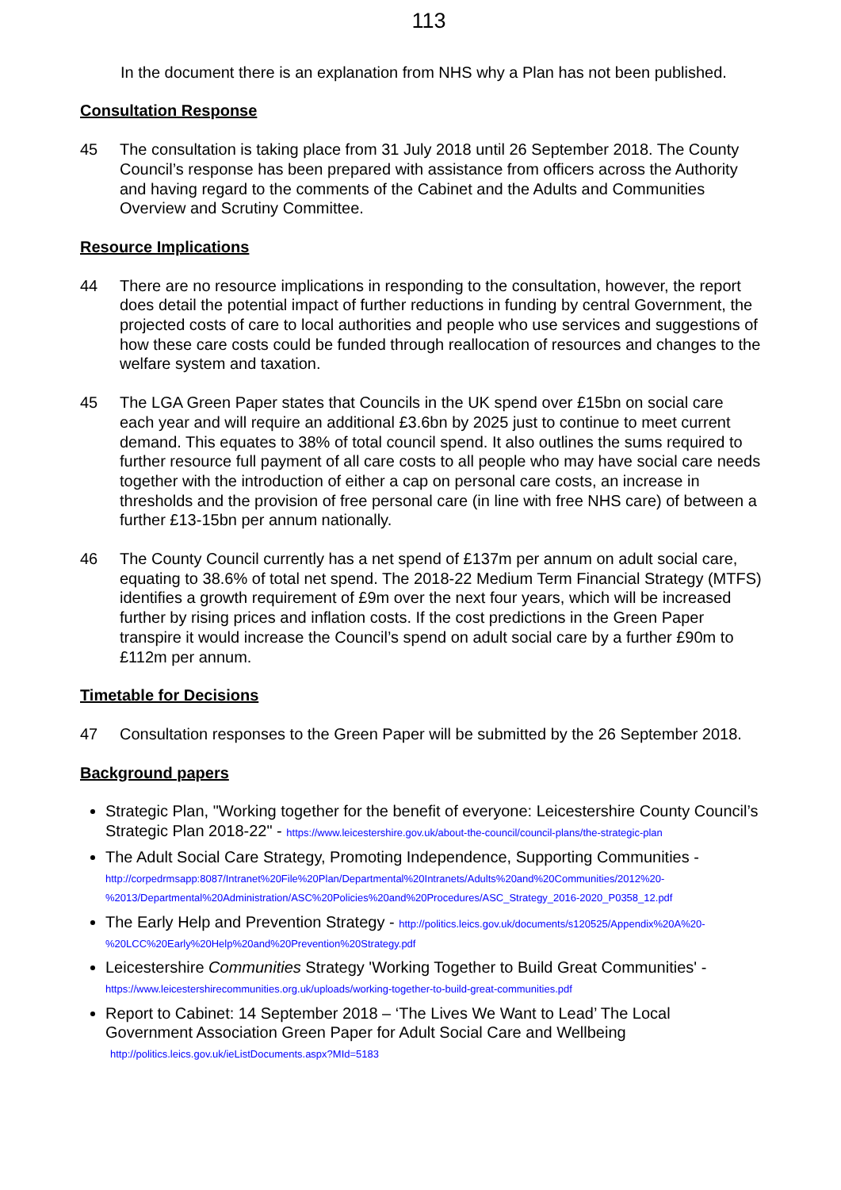113
In the document there is an explanation from NHS why a Plan has not been published.
Consultation Response
45 The consultation is taking place from 31 July 2018 until 26 September 2018. The County Council’s response has been prepared with assistance from officers across the Authority and having regard to the comments of the Cabinet and the Adults and Communities Overview and Scrutiny Committee.
Resource Implications
44 There are no resource implications in responding to the consultation, however, the report does detail the potential impact of further reductions in funding by central Government, the projected costs of care to local authorities and people who use services and suggestions of how these care costs could be funded through reallocation of resources and changes to the welfare system and taxation.
45 The LGA Green Paper states that Councils in the UK spend over £15bn on social care each year and will require an additional £3.6bn by 2025 just to continue to meet current demand. This equates to 38% of total council spend. It also outlines the sums required to further resource full payment of all care costs to all people who may have social care needs together with the introduction of either a cap on personal care costs, an increase in thresholds and the provision of free personal care (in line with free NHS care) of between a further £13-15bn per annum nationally.
46 The County Council currently has a net spend of £137m per annum on adult social care, equating to 38.6% of total net spend. The 2018-22 Medium Term Financial Strategy (MTFS) identifies a growth requirement of £9m over the next four years, which will be increased further by rising prices and inflation costs. If the cost predictions in the Green Paper transpire it would increase the Council’s spend on adult social care by a further £90m to £112m per annum.
Timetable for Decisions
47 Consultation responses to the Green Paper will be submitted by the 26 September 2018.
Background papers
Strategic Plan, "Working together for the benefit of everyone: Leicestershire County Council’s Strategic Plan 2018-22" - https://www.leicestershire.gov.uk/about-the-council/council-plans/the-strategic-plan
The Adult Social Care Strategy, Promoting Independence, Supporting Communities - http://corpedrmsapp:8087/Intranet%20File%20Plan/Departmental%20Intranets/Adults%20and%20Communities/2012%20-%2013/Departmental%20Administration/ASC%20Policies%20and%20Procedures/ASC_Strategy_2016-2020_P0358_12.pdf
The Early Help and Prevention Strategy - http://politics.leics.gov.uk/documents/s120525/Appendix%20A%20-%20LCC%20Early%20Help%20and%20Prevention%20Strategy.pdf
Leicestershire Communities Strategy 'Working Together to Build Great Communities' - https://www.leicestershirecommunities.org.uk/uploads/working-together-to-build-great-communities.pdf
Report to Cabinet: 14 September 2018 – ‘The Lives We Want to Lead’ The Local Government Association Green Paper for Adult Social Care and Wellbeing
http://politics.leics.gov.uk/ieListDocuments.aspx?MId=5183